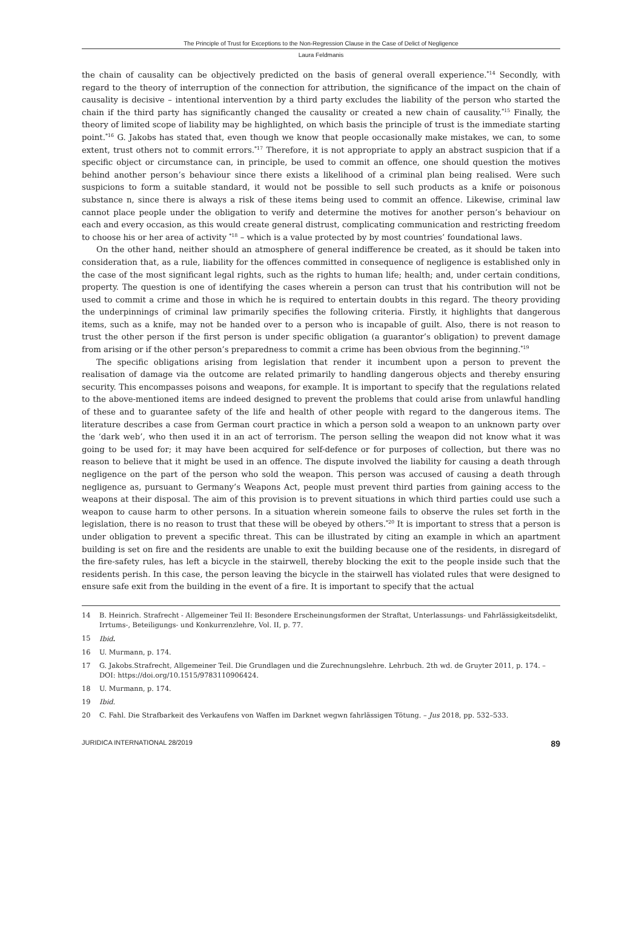The Principle of Trust for Exceptions to the Non-Regression Clause in the Case of Delict of Negligence
Laura Feldmanis
the chain of causality can be objectively predicted on the basis of general overall experience.<sup>*14</sup> Secondly, with regard to the theory of interruption of the connection for attribution, the significance of the impact on the chain of causality is decisive – intentional intervention by a third party excludes the liability of the person who started the chain if the third party has significantly changed the causality or created a new chain of causality.<sup>*15</sup> Finally, the theory of limited scope of liability may be highlighted, on which basis the principle of trust is the immediate starting point.<sup>*16</sup> G. Jakobs has stated that, even though we know that people occasionally make mistakes, we can, to some extent, trust others not to commit errors.<sup>*17</sup> Therefore, it is not appropriate to apply an abstract suspicion that if a specific object or circumstance can, in principle, be used to commit an offence, one should question the motives behind another person’s behaviour since there exists a likelihood of a criminal plan being realised. Were such suspicions to form a suitable standard, it would not be possible to sell such products as a knife or poisonous substance n, since there is always a risk of these items being used to commit an offence. Likewise, criminal law cannot place people under the obligation to verify and determine the motives for another person’s behaviour on each and every occasion, as this would create general distrust, complicating communication and restricting freedom to choose his or her area of activity <sup>*18</sup> – which is a value protected by by most countries’ foundational laws.
On the other hand, neither should an atmosphere of general indifference be created, as it should be taken into consideration that, as a rule, liability for the offences committed in consequence of negligence is established only in the case of the most significant legal rights, such as the rights to human life; health; and, under certain conditions, property. The question is one of identifying the cases wherein a person can trust that his contribution will not be used to commit a crime and those in which he is required to entertain doubts in this regard. The theory providing the underpinnings of criminal law primarily specifies the following criteria. Firstly, it highlights that dangerous items, such as a knife, may not be handed over to a person who is incapable of guilt. Also, there is not reason to trust the other person if the first person is under specific obligation (a guarantor’s obligation) to prevent damage from arising or if the other person’s preparedness to commit a crime has been obvious from the beginning.<sup>*19</sup>
The specific obligations arising from legislation that render it incumbent upon a person to prevent the realisation of damage via the outcome are related primarily to handling dangerous objects and thereby ensuring security. This encompasses poisons and weapons, for example. It is important to specify that the regulations related to the above-mentioned items are indeed designed to prevent the problems that could arise from unlawful handling of these and to guarantee safety of the life and health of other people with regard to the dangerous items. The literature describes a case from German court practice in which a person sold a weapon to an unknown party over the ‘dark web’, who then used it in an act of terrorism. The person selling the weapon did not know what it was going to be used for; it may have been acquired for self-defence or for purposes of collection, but there was no reason to believe that it might be used in an offence. The dispute involved the liability for causing a death through negligence on the part of the person who sold the weapon. This person was accused of causing a death through negligence as, pursuant to Germany’s Weapons Act, people must prevent third parties from gaining access to the weapons at their disposal. The aim of this provision is to prevent situations in which third parties could use such a weapon to cause harm to other persons. In a situation wherein someone fails to observe the rules set forth in the legislation, there is no reason to trust that these will be obeyed by others.<sup>*20</sup> It is important to stress that a person is under obligation to prevent a specific threat. This can be illustrated by citing an example in which an apartment building is set on fire and the residents are unable to exit the building because one of the residents, in disregard of the fire-safety rules, has left a bicycle in the stairwell, thereby blocking the exit to the people inside such that the residents perish. In this case, the person leaving the bicycle in the stairwell has violated rules that were designed to ensure safe exit from the building in the event of a fire. It is important to specify that the actual
14 B. Heinrich. Strafrecht - Allgemeiner Teil II: Besondere Erscheinungsformen der Straftat, Unterlassungs- und Fahrlässigkeitsdelikt, Irrtums-, Beteiligungs- und Konkurrenzlehre, Vol. II, p. 77.
15 Ibid.
16 U. Murmann, p. 174.
17 G. Jakobs.Strafrecht, Allgemeiner Teil. Die Grundlagen und die Zurechnungslehre. Lehrbuch. 2th wd. de Gruyter 2011, p. 174. – DOI: https://doi.org/10.1515/9783110906424.
18 U. Murmann, p. 174.
19 Ibid.
20 C. Fahl. Die Strafbarkeit des Verkaufens von Waffen im Darknet wegwn fahrlässigen Tötung. – Jus 2018, pp. 532–533.
JURIDICA INTERNATIONAL 28/2019 89